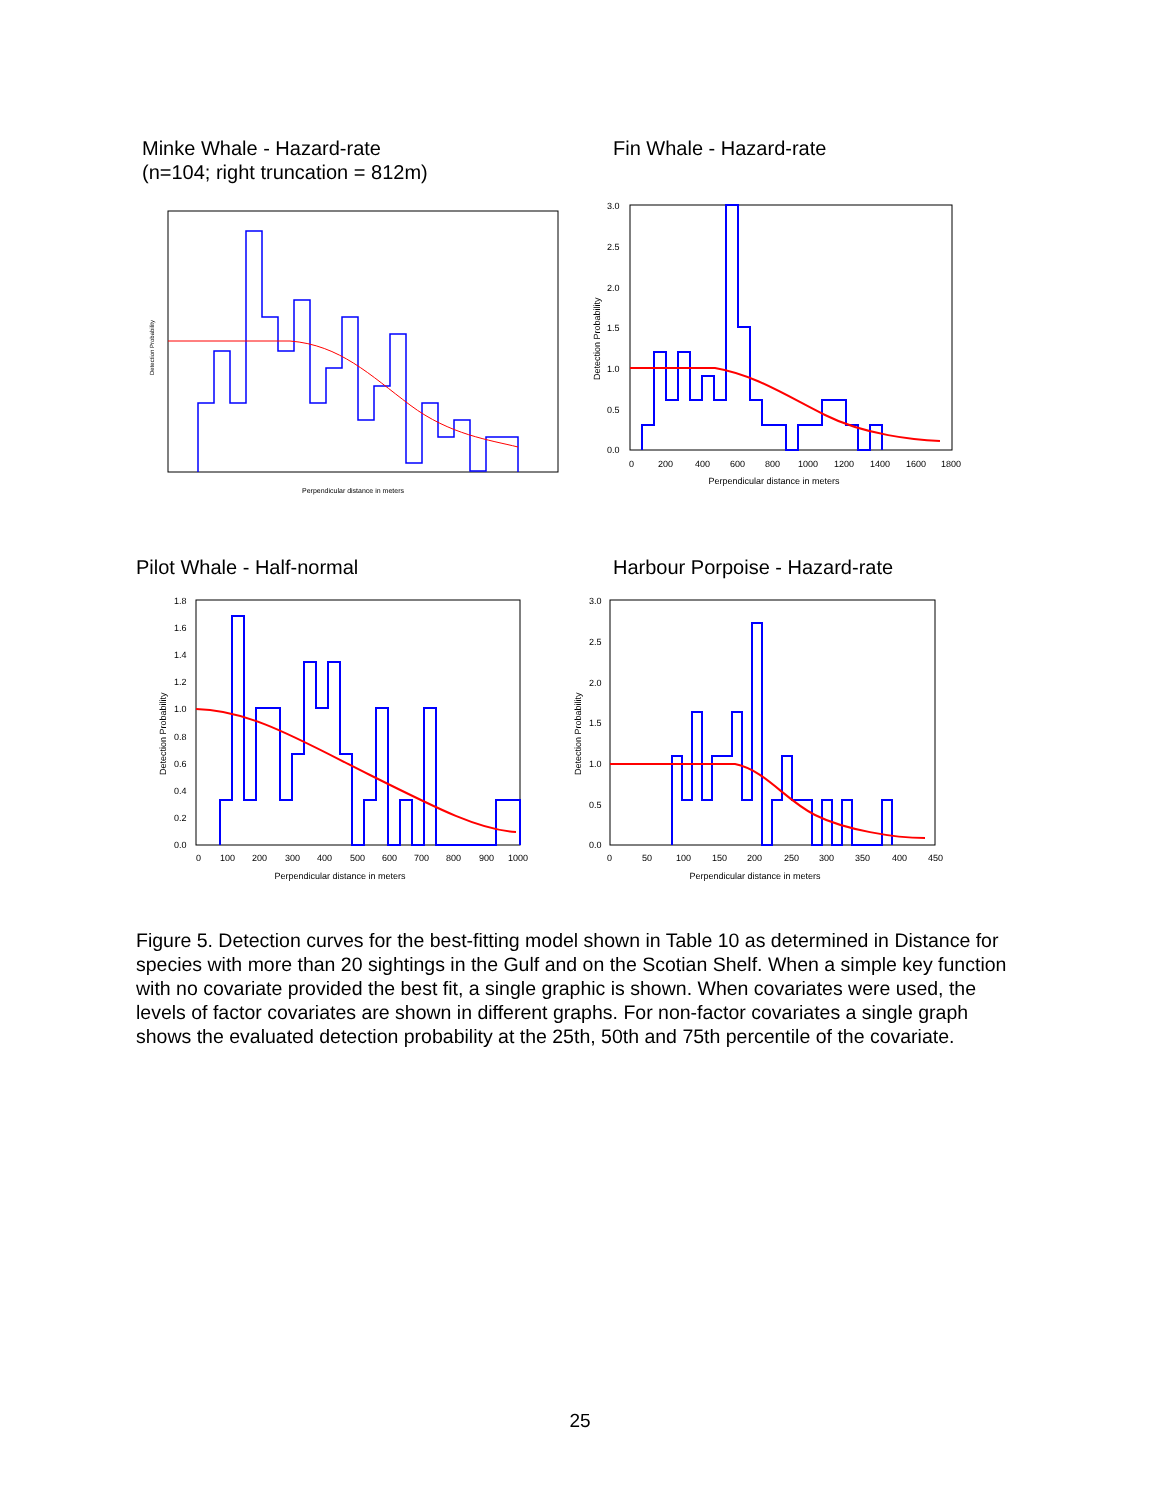Minke Whale - Hazard-rate
(n=104; right truncation = 812m)
Perpendicular distance in meters
Detection Probability
Fin Whale - Hazard-rate
0
200
400
600
800
1000
1200
1400
1600
1800
Perpendicular distance in meters
Detection Probability
3.0
2.5
2.0
1.5
1.0
0.5
0.0
Pilot Whale - Half-normal
0
100
200
300
400
500
600
700
800
900
1000
Perpendicular distance in meters
Detection Probability
1.8
1.6
1.4
1.2
1.0
0.8
0.6
0.4
0.2
0.0
Harbour Porpoise - Hazard-rate
0
50
100
150
200
250
300
350
400
450
Perpendicular distance in meters
Detection Probability
3.0
2.5
2.0
1.5
1.0
0.5
0.0
Figure 5. Detection curves for the best-fitting model shown in Table 10 as determined in Distance for species with more than 20 sightings in the Gulf and on the Scotian Shelf. When a simple key function with no covariate provided the best fit, a single graphic is shown. When covariates were used, the levels of factor covariates are shown in different graphs. For non-factor covariates a single graph shows the evaluated detection probability at the 25th, 50th and 75th percentile of the covariate.
25